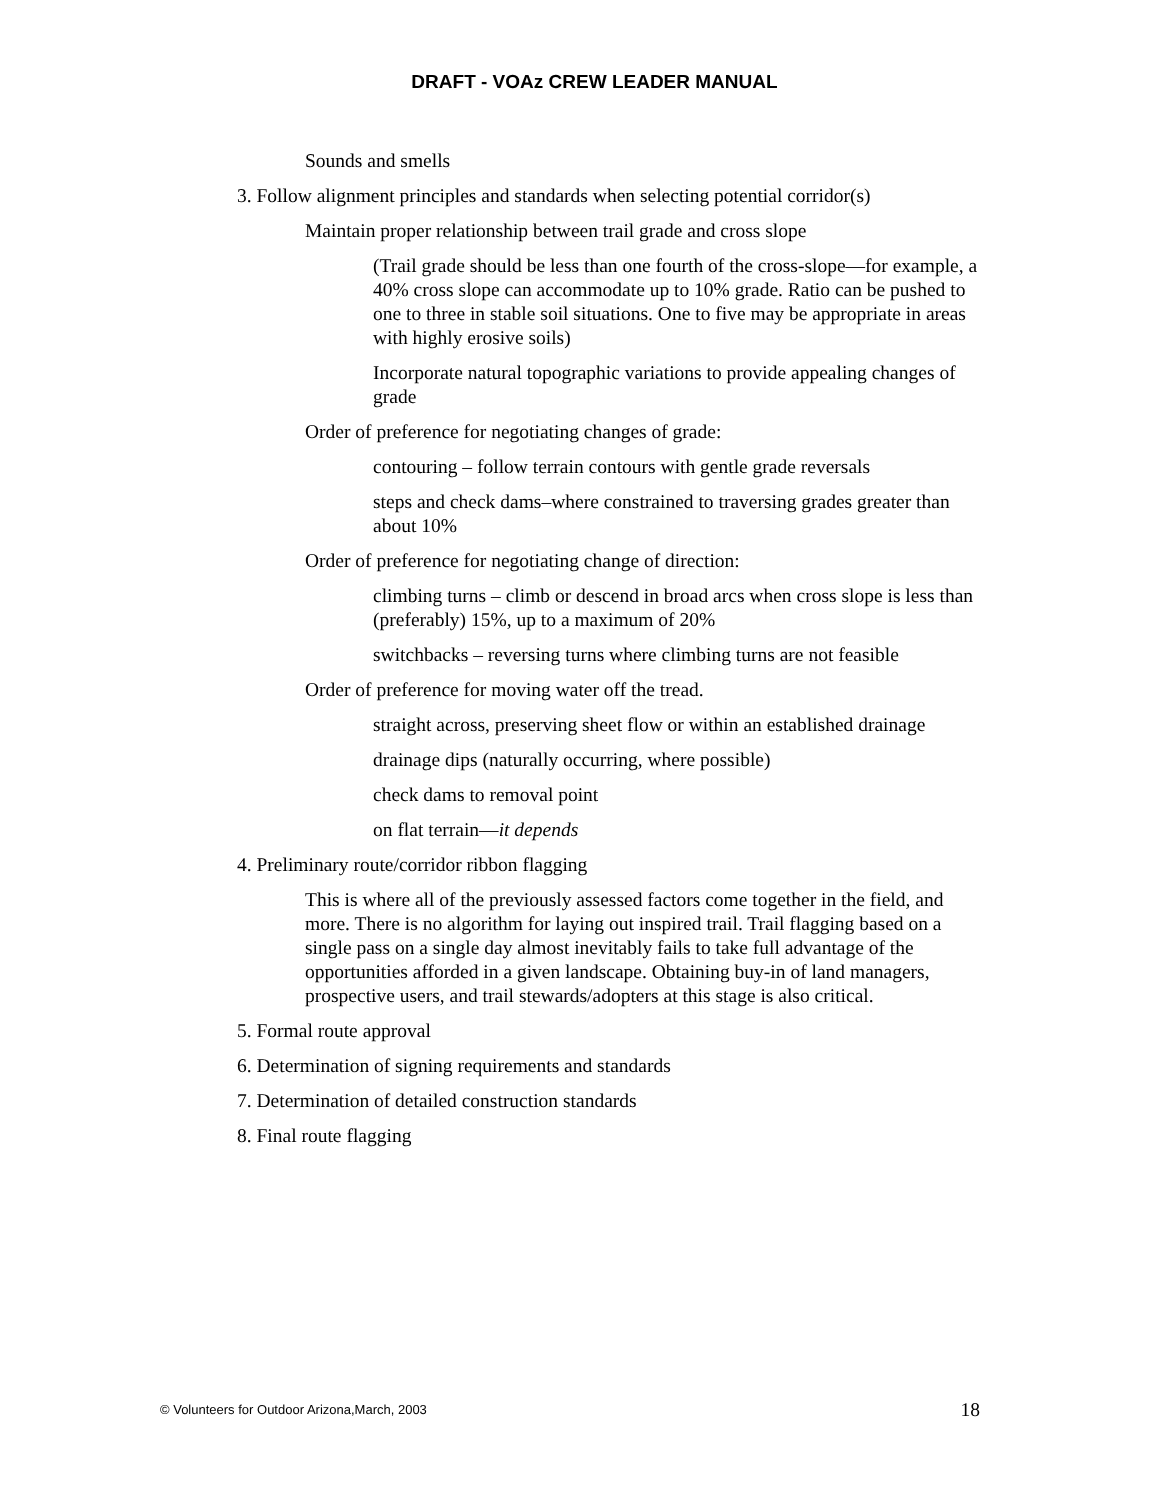DRAFT - VOAz CREW LEADER MANUAL
Sounds and smells
3. Follow alignment principles and standards when selecting potential corridor(s)
Maintain proper relationship between trail grade and cross slope
(Trail grade should be less than one fourth of the cross-slope—for example, a 40% cross slope can accommodate up to 10% grade. Ratio can be pushed to one to three in stable soil situations. One to five may be appropriate in areas with highly erosive soils)
Incorporate natural topographic variations to provide appealing changes of grade
Order of preference for negotiating changes of grade:
contouring – follow terrain contours with gentle grade reversals
steps and check dams–where constrained to traversing grades greater than about 10%
Order of preference for negotiating change of direction:
climbing turns – climb or descend in broad arcs when cross slope is less than (preferably) 15%, up to a maximum of 20%
switchbacks – reversing turns where climbing turns are not feasible
Order of preference for moving water off the tread.
straight across, preserving sheet flow or within an established drainage
drainage dips (naturally occurring, where possible)
check dams to removal point
on flat terrain—it depends
4. Preliminary route/corridor ribbon flagging
This is where all of the previously assessed factors come together in the field, and more. There is no algorithm for laying out inspired trail. Trail flagging based on a single pass on a single day almost inevitably fails to take full advantage of the opportunities afforded in a given landscape. Obtaining buy-in of land managers, prospective users, and trail stewards/adopters at this stage is also critical.
5. Formal route approval
6. Determination of signing requirements and standards
7. Determination of detailed construction standards
8. Final route flagging
© Volunteers for Outdoor Arizona,March, 2003 18